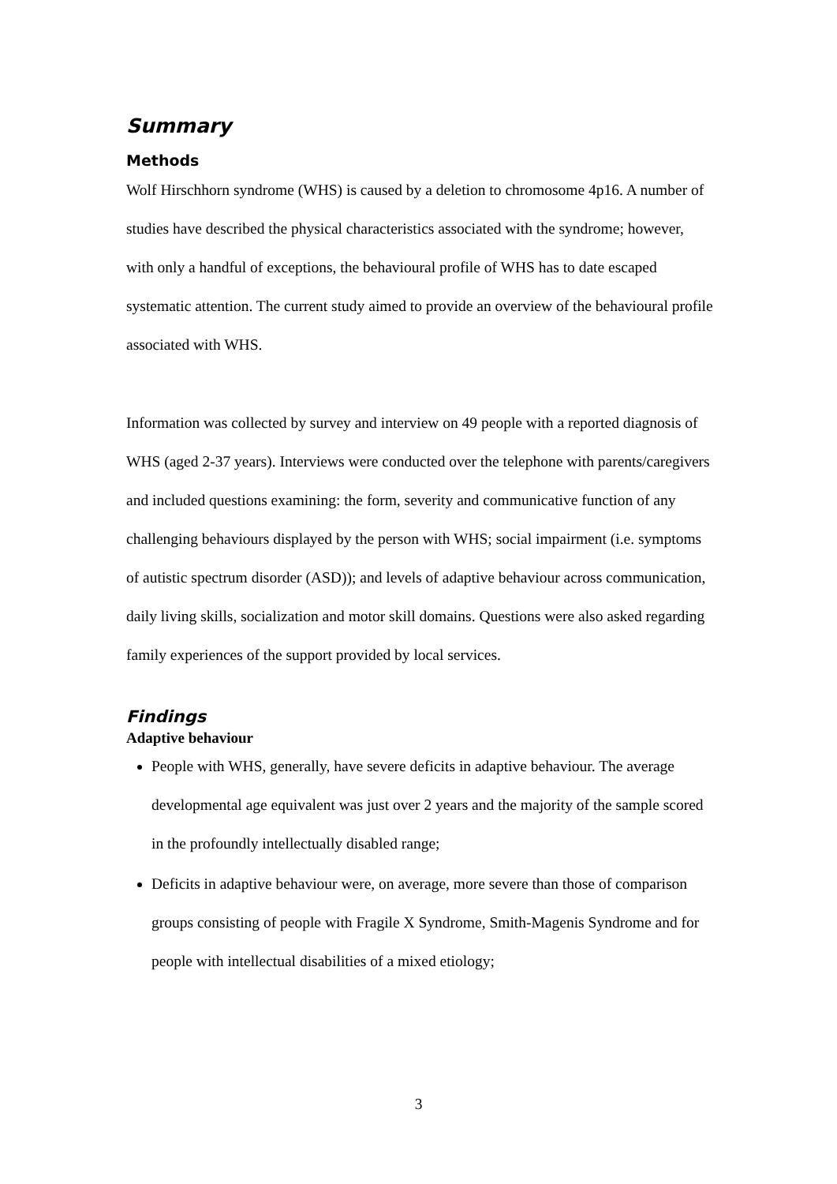Summary
Methods
Wolf Hirschhorn syndrome (WHS) is caused by a deletion to chromosome 4p16. A number of studies have described the physical characteristics associated with the syndrome; however, with only a handful of exceptions, the behavioural profile of WHS has to date escaped systematic attention. The current study aimed to provide an overview of the behavioural profile associated with WHS.
Information was collected by survey and interview on 49 people with a reported diagnosis of WHS (aged 2-37 years). Interviews were conducted over the telephone with parents/caregivers and included questions examining: the form, severity and communicative function of any challenging behaviours displayed by the person with WHS; social impairment (i.e. symptoms of autistic spectrum disorder (ASD)); and levels of adaptive behaviour across communication, daily living skills, socialization and motor skill domains. Questions were also asked regarding family experiences of the support provided by local services.
Findings
Adaptive behaviour
People with WHS, generally, have severe deficits in adaptive behaviour. The average developmental age equivalent was just over 2 years and the majority of the sample scored in the profoundly intellectually disabled range;
Deficits in adaptive behaviour were, on average, more severe than those of comparison groups consisting of people with Fragile X Syndrome, Smith-Magenis Syndrome and for people with intellectual disabilities of a mixed etiology;
3